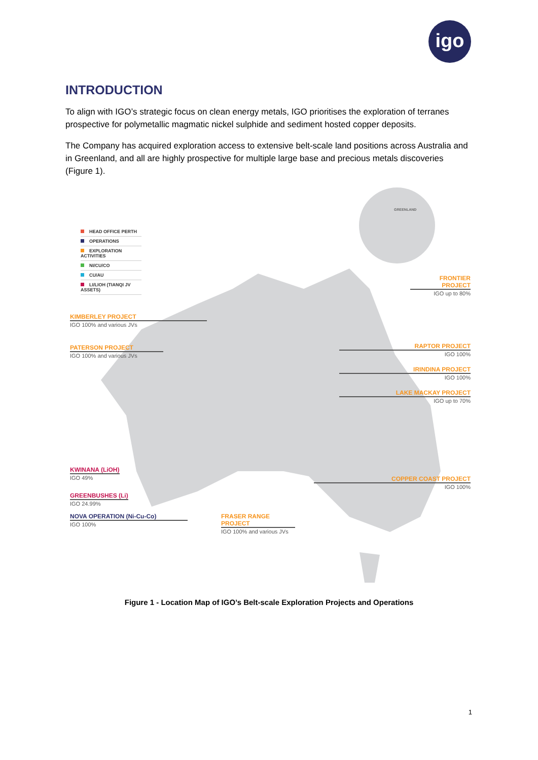igo
INTRODUCTION
To align with IGO’s strategic focus on clean energy metals, IGO prioritises the exploration of terranes prospective for polymetallic magmatic nickel sulphide and sediment hosted copper deposits.
The Company has acquired exploration access to extensive belt-scale land positions across Australia and in Greenland, and all are highly prospective for multiple large base and precious metals discoveries (Figure 1).
GREENLAND
HEAD OFFICE PERTH
OPERATIONS
EXPLORATION ACTIVITIES
NI/CU/CO
CU/AU
LI/LIOH (TIANQI JV ASSETS)
FRONTIER PROJECT
IGO up to 80%
KIMBERLEY PROJECT
IGO 100% and various JVs
PATERSON PROJECT
IGO 100% and various JVs
RAPTOR PROJECT
IGO 100%
IRINDINA PROJECT
IGO 100%
LAKE MACKAY PROJECT
IGO up to 70%
COPPER COAST PROJECT
IGO 100%
KWINANA (LiOH)
IGO 49%
GREENBUSHES (Li)
IGO 24.99%
NOVA OPERATION (Ni-Cu-Co)
IGO 100%
FRASER RANGE PROJECT
IGO 100% and various JVs
Figure 1 - Location Map of IGO’s Belt-scale Exploration Projects and Operations
1